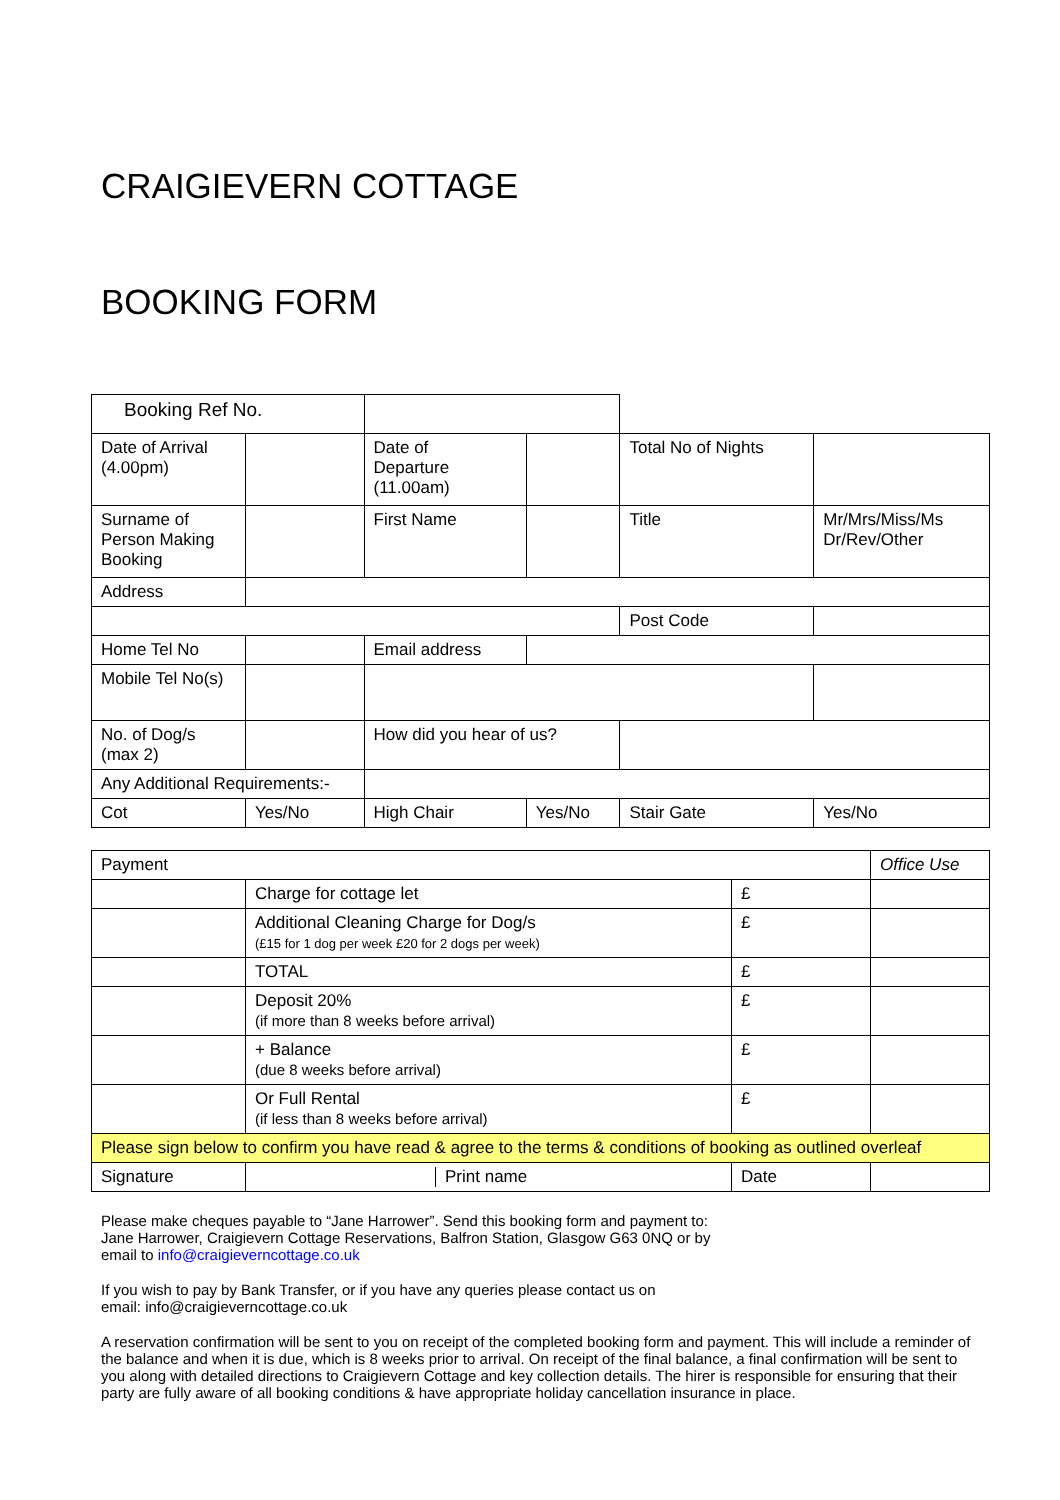CRAIGIEVERN COTTAGE
BOOKING FORM
| Booking Ref No. | | | | | | | |
| Date of Arrival (4.00pm) | | | Date of Departure (11.00am) | | | Total No of Nights | |
| Surname of Person Making Booking | | | First Name | | | Title | Mr/Mrs/Miss/Ms Dr/Rev/Other |
| Address | | | | | | | |
| | | | | | | Post Code | |
| Home Tel No | | | Email address | | | | |
| Mobile Tel No(s) | | | | | | | |
| No. of Dog/s (max 2) | | | How did you hear of us? | | | | |
| Any Additional Requirements:- | | | | | | | |
| Cot | Yes/No | | High Chair | Yes/No | | Stair Gate | Yes/No |
| Payment | | | Office Use |
| | Charge for cottage let | £ | |
| | Additional Cleaning Charge for Dog/s (£15 for 1 dog per week £20 for 2 dogs per week) | £ | |
| | TOTAL | £ | |
| | Deposit 20% (if more than 8 weeks before arrival) | £ | |
| | + Balance (due 8 weeks before arrival) | £ | |
| | Or Full Rental (if less than 8 weeks before arrival) | £ | |
| Please sign below to confirm you have read & agree to the terms & conditions of booking as outlined overleaf | | | |
| Signature | / / Print name / | Date | |
Please make cheques payable to “Jane Harrower”. Send this booking form and payment to:
Jane Harrower, Craigievern Cottage Reservations, Balfron Station, Glasgow G63 0NQ or by
email to info@craigieverncottage.co.uk
If you wish to pay by Bank Transfer, or if you have any queries please contact us on
email: info@craigieverncottage.co.uk
A reservation confirmation will be sent to you on receipt of the completed booking form and payment. This will include a reminder of the balance and when it is due, which is 8 weeks prior to arrival. On receipt of the final balance, a final confirmation will be sent to you along with detailed directions to Craigievern Cottage and key collection details. The hirer is responsible for ensuring that their party are fully aware of all booking conditions & have appropriate holiday cancellation insurance in place.